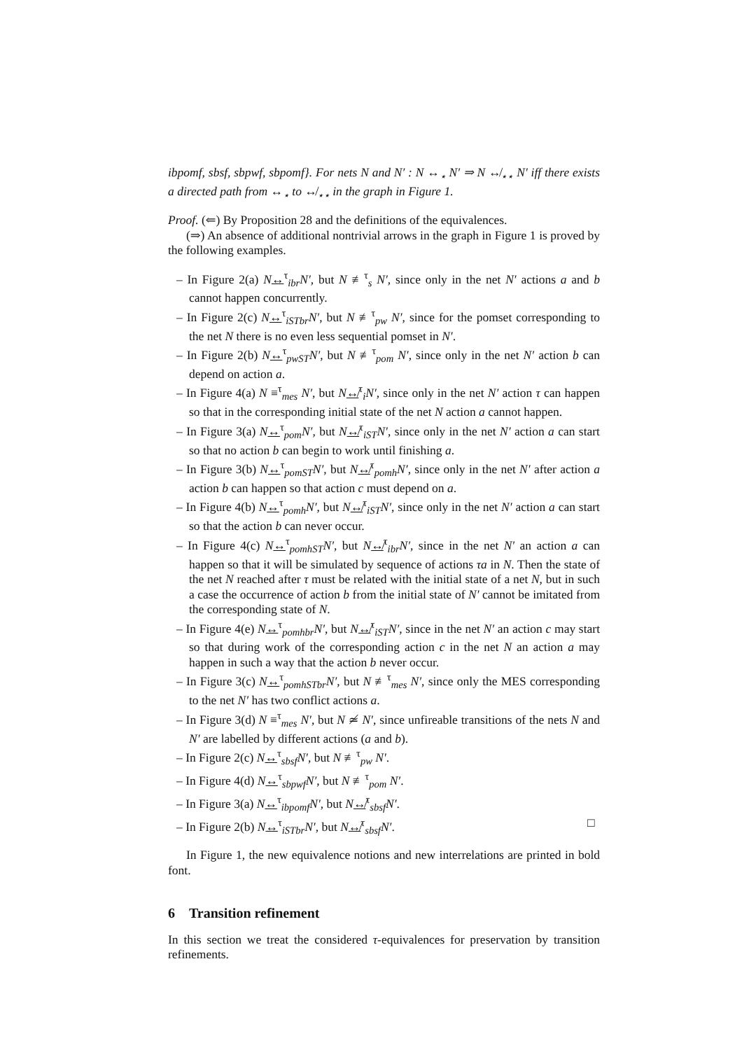ibpomf, sbsf, sbpwf, sbpomf}. For nets N and N′ : N ↔<sub>⋆</sub> N′ ⇒ N ↮<sub>⋆⋆</sub> N′ iff there exists a directed path from ↔<sub>⋆</sub> to ↮<sub>⋆⋆</sub> in the graph in Figure 1.
Proof. (⇐) By Proposition 28 and the definitions of the equivalences.
(⇒) An absence of additional nontrivial arrows in the graph in Figure 1 is proved by the following examples.
– In Figure 2(a) N↔<sup>τ</sup><sub>ibr</sub>N′, but N ≢<sup>τ</sup><sub>s</sub> N′, since only in the net N′ actions a and b cannot happen concurrently.
– In Figure 2(c) N↔<sup>τ</sup><sub>iSTbr</sub>N′, but N ≢<sup>τ</sup><sub>pw</sub> N′, since for the pomset corresponding to the net N there is no even less sequential pomset in N′.
– In Figure 2(b) N↔<sup>τ</sup><sub>pwST</sub>N′, but N ≢<sup>τ</sup><sub>pom</sub> N′, since only in the net N′ action b can depend on action a.
– In Figure 4(a) N ≡<sup>τ</sup><sub>mes</sub> N′, but N↮<sup>τ</sup><sub>i</sub>N′, since only in the net N′ action τ can happen so that in the corresponding initial state of the net N action a cannot happen.
– In Figure 3(a) N↔<sup>τ</sup><sub>pom</sub>N′, but N↮<sup>τ</sup><sub>iST</sub>N′, since only in the net N′ action a can start so that no action b can begin to work until finishing a.
– In Figure 3(b) N↔<sup>τ</sup><sub>pomST</sub>N′, but N↮<sup>τ</sup><sub>pomh</sub>N′, since only in the net N′ after action a action b can happen so that action c must depend on a.
– In Figure 4(b) N↔<sup>τ</sup><sub>pomh</sub>N′, but N↮<sup>τ</sup><sub>iST</sub>N′, since only in the net N′ action a can start so that the action b can never occur.
– In Figure 4(c) N↔<sup>τ</sup><sub>pomhST</sub>N′, but N↮<sup>τ</sup><sub>ibr</sub>N′, since in the net N′ an action a can happen so that it will be simulated by sequence of actions τa in N. Then the state of the net N reached after τ must be related with the initial state of a net N, but in such a case the occurrence of action b from the initial state of N′ cannot be imitated from the corresponding state of N.
– In Figure 4(e) N↔<sup>τ</sup><sub>pomhbr</sub>N′, but N↮<sup>τ</sup><sub>iST</sub>N′, since in the net N′ an action c may start so that during work of the corresponding action c in the net N an action a may happen in such a way that the action b never occur.
– In Figure 3(c) N↔<sup>τ</sup><sub>pomhSTbr</sub>N′, but N ≢<sup>τ</sup><sub>mes</sub> N′, since only the MES corresponding to the net N′ has two conflict actions a.
– In Figure 3(d) N ≡<sup>τ</sup><sub>mes</sub> N′, but N ≄ N′, since unfireable transitions of the nets N and N′ are labelled by different actions (a and b).
– In Figure 2(c) N↔<sup>τ</sup><sub>sbsf</sub>N′, but N ≢<sup>τ</sup><sub>pw</sub> N′.
– In Figure 4(d) N↔<sup>τ</sup><sub>sbpwf</sub>N′, but N ≢<sup>τ</sup><sub>pom</sub> N′.
– In Figure 3(a) N↔<sup>τ</sup><sub>ibpomf</sub>N′, but N↮<sup>τ</sup><sub>sbsf</sub>N′.
– In Figure 2(b) N↔<sup>τ</sup><sub>iSTbr</sub>N′, but N↮<sup>τ</sup><sub>sbsf</sub>N′. □
In Figure 1, the new equivalence notions and new interrelations are printed in bold font.
6 Transition refinement
In this section we treat the considered τ-equivalences for preservation by transition refinements.